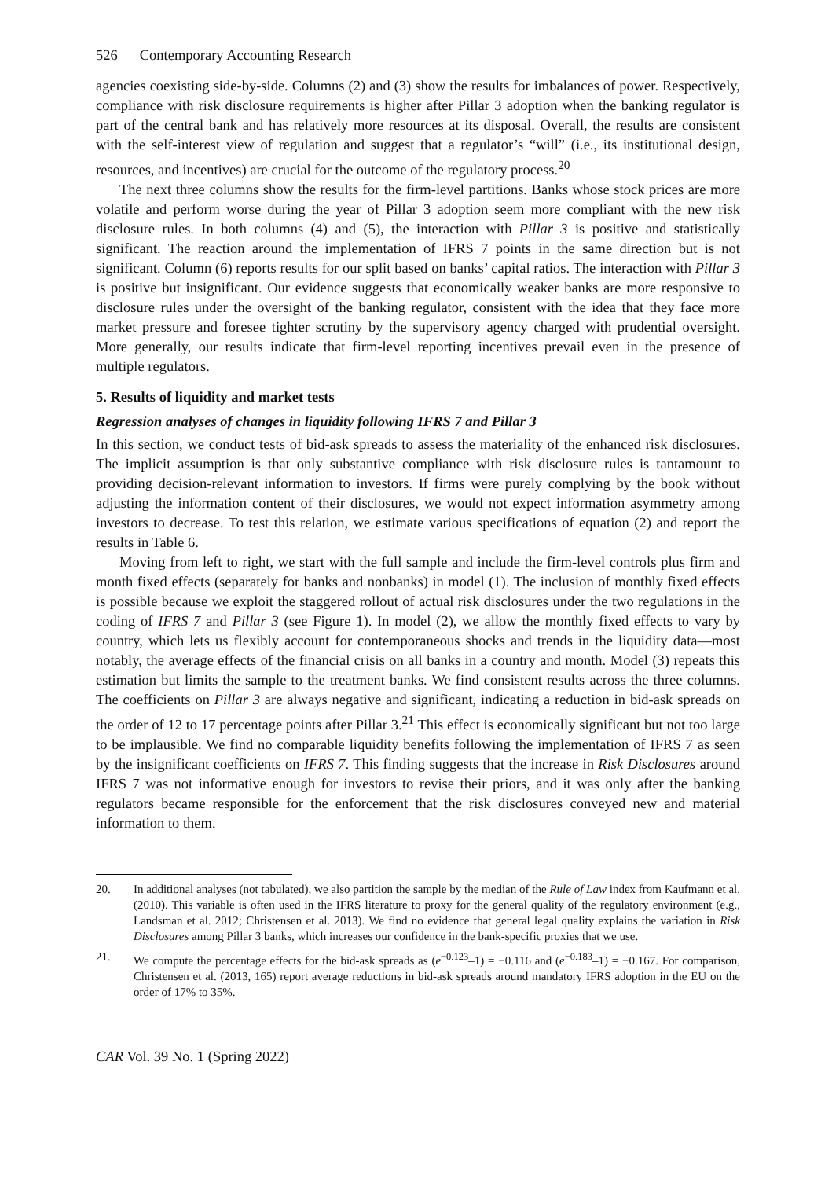526 Contemporary Accounting Research
agencies coexisting side-by-side. Columns (2) and (3) show the results for imbalances of power. Respectively, compliance with risk disclosure requirements is higher after Pillar 3 adoption when the banking regulator is part of the central bank and has relatively more resources at its disposal. Overall, the results are consistent with the self-interest view of regulation and suggest that a regulator’s “will” (i.e., its institutional design, resources, and incentives) are crucial for the outcome of the regulatory process.<sup>20</sup>
The next three columns show the results for the firm-level partitions. Banks whose stock prices are more volatile and perform worse during the year of Pillar 3 adoption seem more compliant with the new risk disclosure rules. In both columns (4) and (5), the interaction with Pillar 3 is positive and statistically significant. The reaction around the implementation of IFRS 7 points in the same direction but is not significant. Column (6) reports results for our split based on banks’ capital ratios. The interaction with Pillar 3 is positive but insignificant. Our evidence suggests that economically weaker banks are more responsive to disclosure rules under the oversight of the banking regulator, consistent with the idea that they face more market pressure and foresee tighter scrutiny by the supervisory agency charged with prudential oversight. More generally, our results indicate that firm-level reporting incentives prevail even in the presence of multiple regulators.
5. Results of liquidity and market tests
Regression analyses of changes in liquidity following IFRS 7 and Pillar 3
In this section, we conduct tests of bid-ask spreads to assess the materiality of the enhanced risk disclosures. The implicit assumption is that only substantive compliance with risk disclosure rules is tantamount to providing decision-relevant information to investors. If firms were purely complying by the book without adjusting the information content of their disclosures, we would not expect information asymmetry among investors to decrease. To test this relation, we estimate various specifications of equation (2) and report the results in Table 6.
Moving from left to right, we start with the full sample and include the firm-level controls plus firm and month fixed effects (separately for banks and nonbanks) in model (1). The inclusion of monthly fixed effects is possible because we exploit the staggered rollout of actual risk disclosures under the two regulations in the coding of IFRS 7 and Pillar 3 (see Figure 1). In model (2), we allow the monthly fixed effects to vary by country, which lets us flexibly account for contemporaneous shocks and trends in the liquidity data—most notably, the average effects of the financial crisis on all banks in a country and month. Model (3) repeats this estimation but limits the sample to the treatment banks. We find consistent results across the three columns. The coefficients on Pillar 3 are always negative and significant, indicating a reduction in bid-ask spreads on the order of 12 to 17 percentage points after Pillar 3.<sup>21</sup> This effect is economically significant but not too large to be implausible. We find no comparable liquidity benefits following the implementation of IFRS 7 as seen by the insignificant coefficients on IFRS 7. This finding suggests that the increase in Risk Disclosures around IFRS 7 was not informative enough for investors to revise their priors, and it was only after the banking regulators became responsible for the enforcement that the risk disclosures conveyed new and material information to them.
20. In additional analyses (not tabulated), we also partition the sample by the median of the Rule of Law index from Kaufmann et al. (2010). This variable is often used in the IFRS literature to proxy for the general quality of the regulatory environment (e.g., Landsman et al. 2012; Christensen et al. 2013). We find no evidence that general legal quality explains the variation in Risk Disclosures among Pillar 3 banks, which increases our confidence in the bank-specific proxies that we use.
21. We compute the percentage effects for the bid-ask spreads as (e<sup>−0.123</sup>–1) = −0.116 and (e<sup>−0.183</sup>–1) = −0.167. For comparison, Christensen et al. (2013, 165) report average reductions in bid-ask spreads around mandatory IFRS adoption in the EU on the order of 17% to 35%.
CAR Vol. 39 No. 1 (Spring 2022)